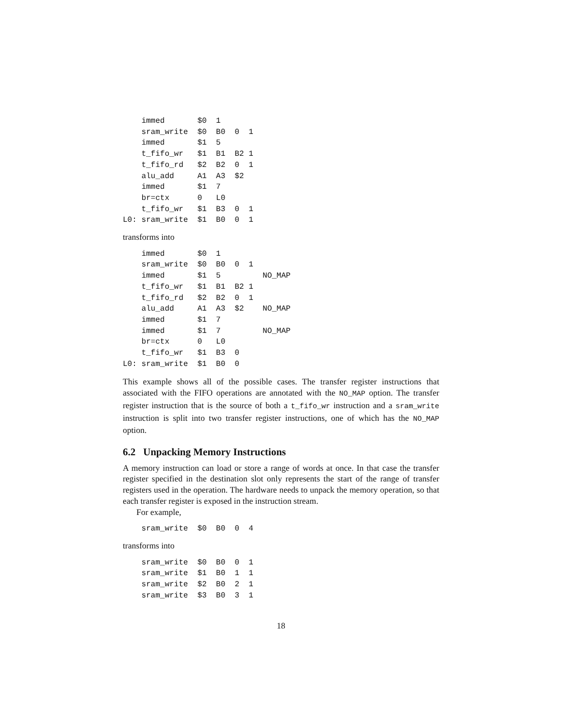immed       $0  1
    sram_write  $0  B0  0  1
    immed       $1  5
    t_fifo_wr   $1  B1  B2 1
    t_fifo_rd   $2  B2  0  1
    alu_add     A1  A3  $2
    immed       $1  7
    br=ctx      0   L0
    t_fifo_wr   $1  B3  0  1
L0: sram_write  $1  B0  0  1
transforms into
    immed       $0  1
    sram_write  $0  B0  0  1
    immed       $1  5         NO_MAP
    t_fifo_wr   $1  B1  B2 1
    t_fifo_rd   $2  B2  0  1
    alu_add     A1  A3  $2    NO_MAP
    immed       $1  7
    immed       $1  7         NO_MAP
    br=ctx      0   L0
    t_fifo_wr   $1  B3  0
L0: sram_write  $1  B0  0
This example shows all of the possible cases. The transfer register instructions that associated with the FIFO operations are annotated with the NO_MAP option. The transfer register instruction that is the source of both a t_fifo_wr instruction and a sram_write instruction is split into two transfer register instructions, one of which has the NO_MAP option.
6.2 Unpacking Memory Instructions
A memory instruction can load or store a range of words at once. In that case the transfer register specified in the destination slot only represents the start of the range of transfer registers used in the operation. The hardware needs to unpack the memory operation, so that each transfer register is exposed in the instruction stream.
For example,
    sram_write  $0  B0  0  4
transforms into
    sram_write  $0  B0  0  1
    sram_write  $1  B0  1  1
    sram_write  $2  B0  2  1
    sram_write  $3  B0  3  1
18